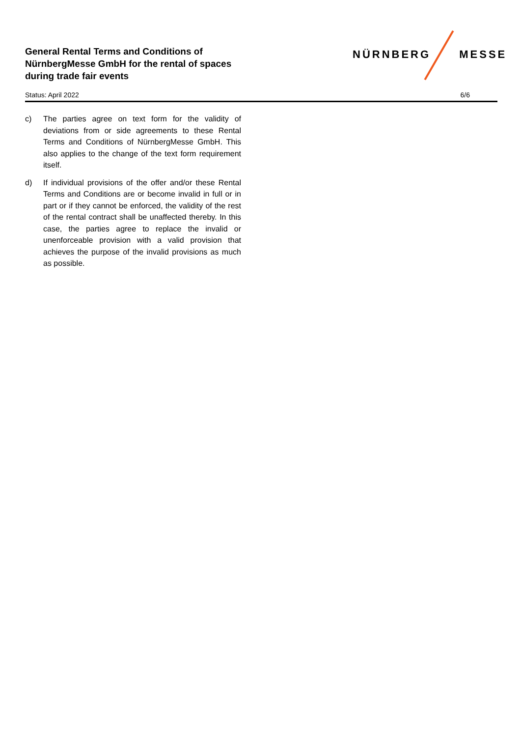General Rental Terms and Conditions of
NürnbergMesse GmbH for the rental of spaces
during trade fair events
NÜRNBERG MESSE
Status: April 2022 6/6
c) The parties agree on text form for the validity of deviations from or side agreements to these Rental Terms and Conditions of NürnbergMesse GmbH. This also applies to the change of the text form requirement itself.
d) If individual provisions of the offer and/or these Rental Terms and Conditions are or become invalid in full or in part or if they cannot be enforced, the validity of the rest of the rental contract shall be unaffected thereby. In this case, the parties agree to replace the invalid or unenforceable provision with a valid provision that achieves the purpose of the invalid provisions as much as possible.